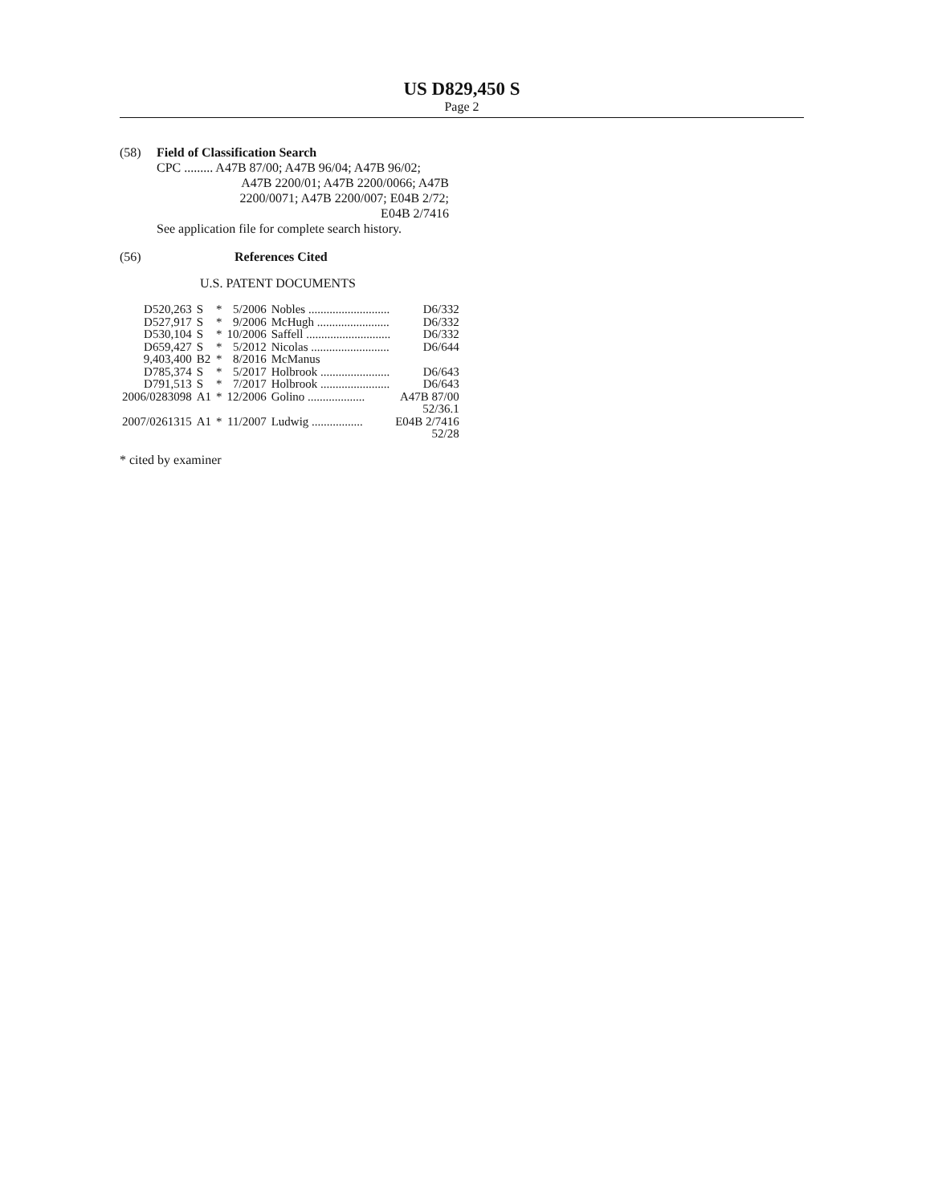US D829,450 S
Page 2
(58) Field of Classification Search
CPC ......... A47B 87/00; A47B 96/04; A47B 96/02;
A47B 2200/01; A47B 2200/0066; A47B
2200/0071; A47B 2200/007; E04B 2/72;
E04B 2/7416
See application file for complete search history.
(56) References Cited
U.S. PATENT DOCUMENTS
| D520,263 | S | * | 5/2006 | Nobles ........................... | D6/332 |
| D527,917 | S | * | 9/2006 | McHugh ........................ | D6/332 |
| D530,104 | S | * | 10/2006 | Saffell ............................ | D6/332 |
| D659,427 | S | * | 5/2012 | Nicolas .......................... | D6/644 |
| 9,403,400 | B2 | * | 8/2016 | McManus | |
| D785,374 | S | * | 5/2017 | Holbrook ....................... | D6/643 |
| D791,513 | S | * | 7/2017 | Holbrook ....................... | D6/643 |
| 2006/0283098 | A1 | * | 12/2006 | Golino ................... | A47B 87/00 |
| | | | | | 52/36.1 |
| 2007/0261315 | A1 | * | 11/2007 | Ludwig ................. | E04B 2/7416 |
| | | | | | 52/28 |
* cited by examiner